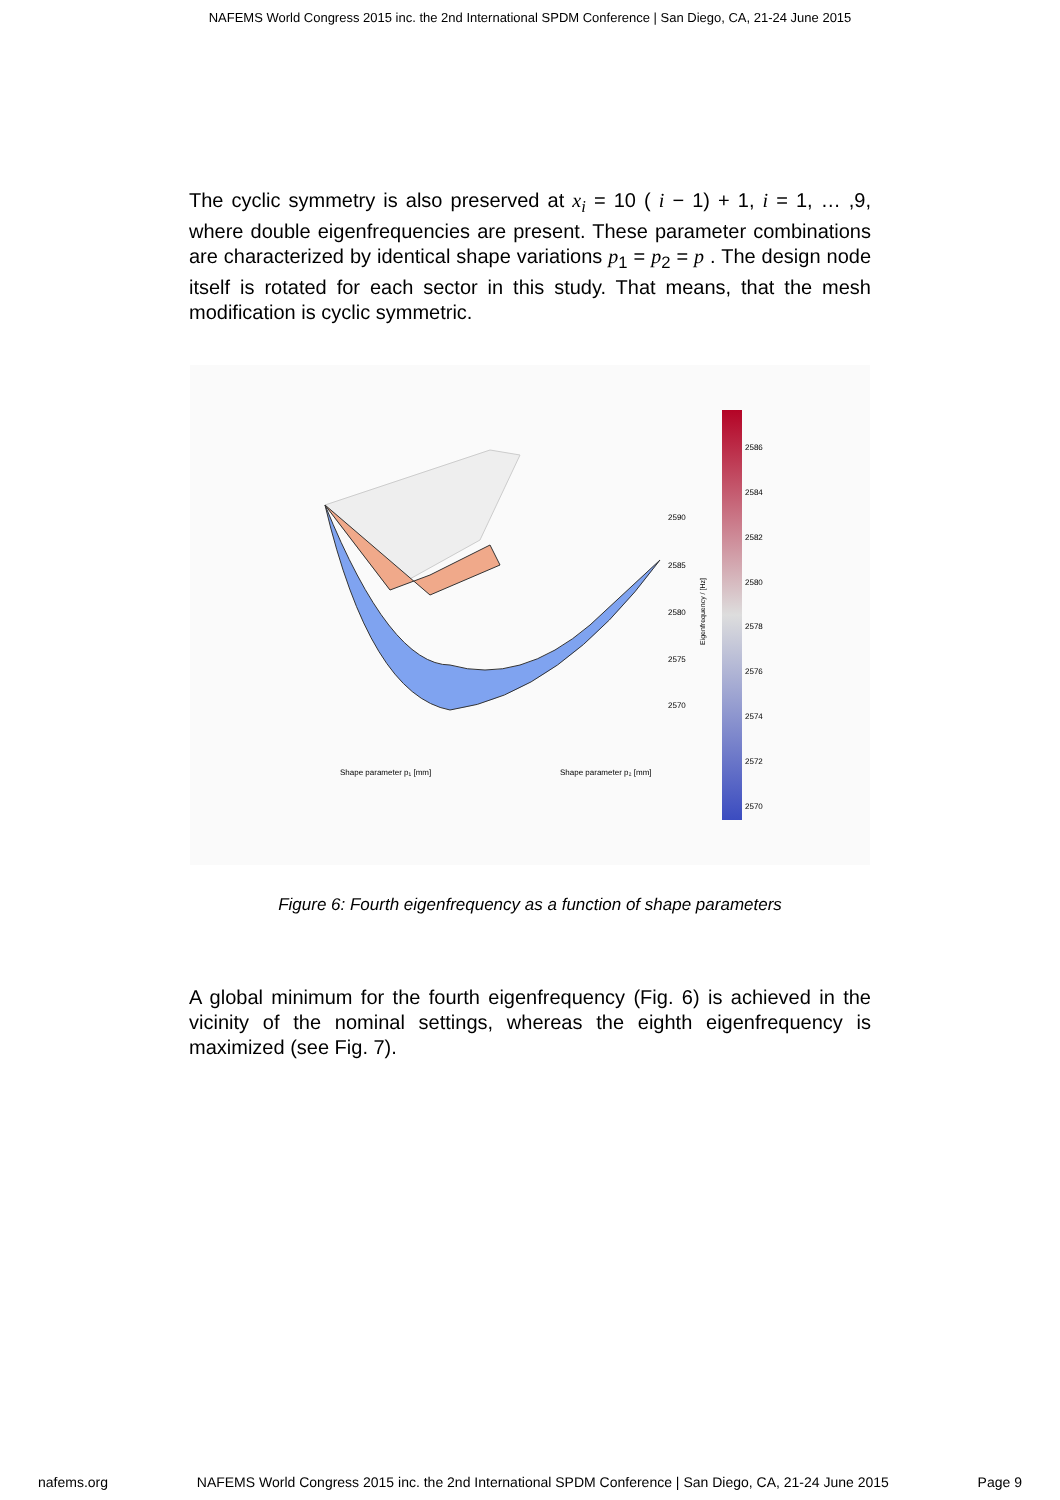NAFEMS World Congress 2015 inc. the 2nd International SPDM Conference | San Diego, CA, 21-24 June 2015
The cyclic symmetry is also preserved at x<sub>i</sub> = 10 ( i − 1) + 1, i = 1, … ,9, where double eigenfrequencies are present. These parameter combinations are characterized by identical shape variations p<sub>1</sub> = p<sub>2</sub> = p . The design node itself is rotated for each sector in this study. That means, that the mesh modification is cyclic symmetric.
2590
2585
2580
2575
2570
Shape parameter p₁ [mm]
Shape parameter p₂ [mm]
Eigenfrequency / [Hz]
2586
2584
2582
2580
2578
2576
2574
2572
2570
Figure 6: Fourth eigenfrequency as a function of shape parameters
A global minimum for the fourth eigenfrequency (Fig. 6) is achieved in the vicinity of the nominal settings, whereas the eighth eigenfrequency is maximized (see Fig. 7).
nafems.org NAFEMS World Congress 2015 inc. the 2nd International SPDM Conference | San Diego, CA, 21-24 June 2015 Page 9